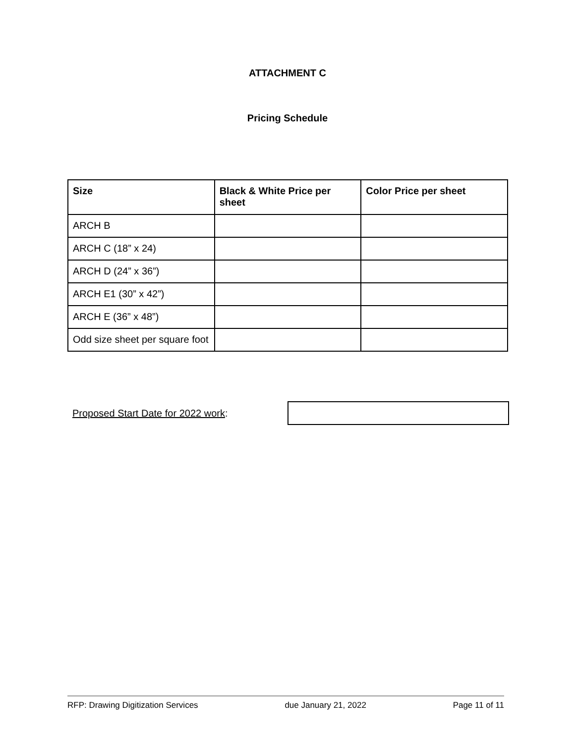ATTACHMENT C
Pricing Schedule
| Size | Black & White Price per sheet | Color Price per sheet |
| --- | --- | --- |
| ARCH B | | |
| ARCH C (18” x 24) | | |
| ARCH D (24” x 36”) | | |
| ARCH E1 (30” x 42”) | | |
| ARCH E (36” x 48”) | | |
| Odd size sheet per square foot | | |
Proposed Start Date for 2022 work:
RFP: Drawing Digitization Services due January 21, 2022 Page 11 of 11